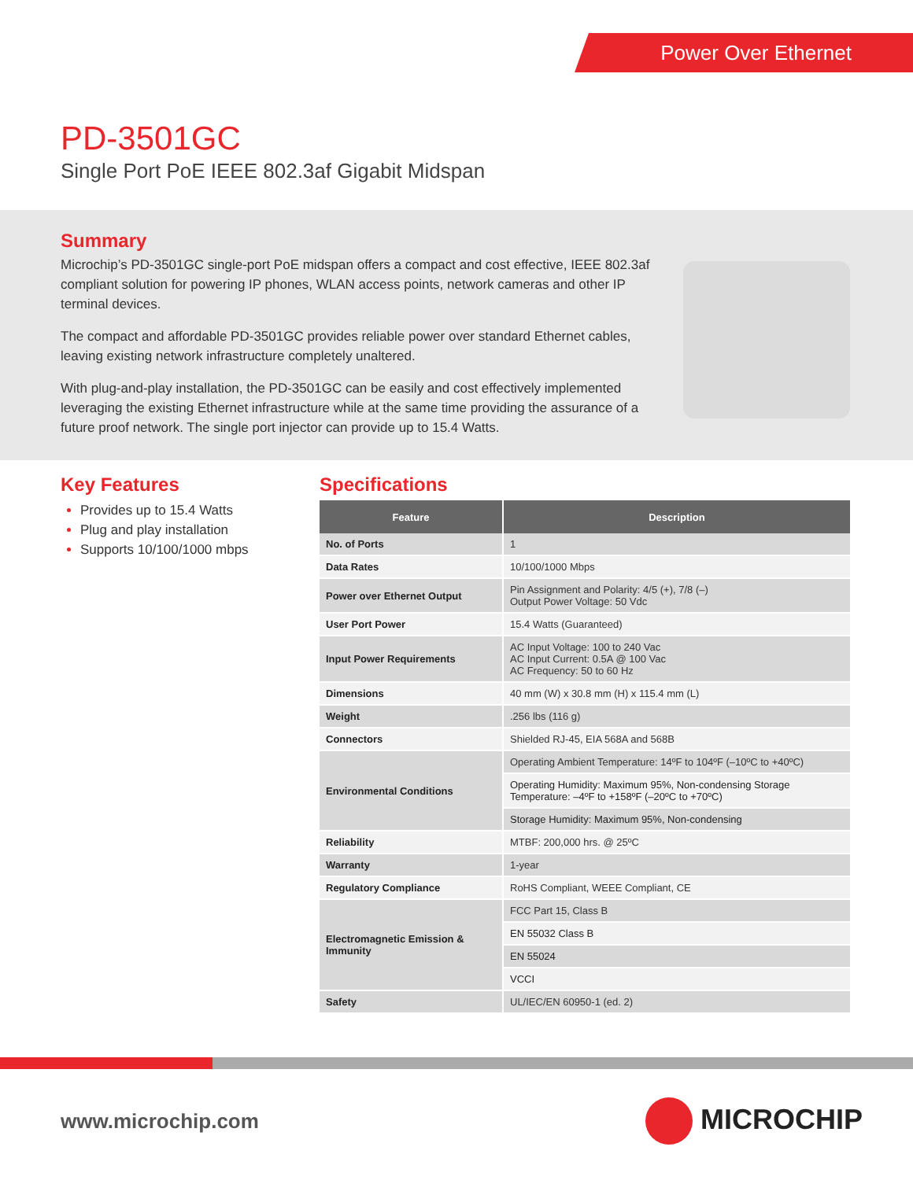Power Over Ethernet
PD-3501GC
Single Port PoE IEEE 802.3af Gigabit Midspan
Summary
Microchip’s PD-3501GC single-port PoE midspan offers a compact and cost effective, IEEE 802.3af compliant solution for powering IP phones, WLAN access points, network cameras and other IP terminal devices.
The compact and affordable PD-3501GC provides reliable power over standard Ethernet cables, leaving existing network infrastructure completely unaltered.
With plug-and-play installation, the PD-3501GC can be easily and cost effectively implemented leveraging the existing Ethernet infrastructure while at the same time providing the assurance of a future proof network. The single port injector can provide up to 15.4 Watts.
Key Features
Provides up to 15.4 Watts
Plug and play installation
Supports 10/100/1000 mbps
Specifications
| Feature | Description |
| --- | --- |
| No. of Ports | 1 |
| Data Rates | 10/100/1000 Mbps |
| Power over Ethernet Output | Pin Assignment and Polarity: 4/5 (+), 7/8 (–) Output Power Voltage: 50 Vdc |
| User Port Power | 15.4 Watts (Guaranteed) |
| Input Power Requirements | AC Input Voltage: 100 to 240 Vac AC Input Current: 0.5A @ 100 Vac AC Frequency: 50 to 60 Hz |
| Dimensions | 40 mm (W) x 30.8 mm (H) x 115.4 mm (L) |
| Weight | .256 lbs (116 g) |
| Connectors | Shielded RJ-45, EIA 568A and 568B |
| Environmental Conditions | Operating Ambient Temperature: 14ºF to 104ºF (–10ºC to +40ºC) |
| | Operating Humidity: Maximum 95%, Non-condensing Storage Temperature: –4ºF to +158ºF (–20ºC to +70ºC) |
| | Storage Humidity: Maximum 95%, Non-condensing |
| Reliability | MTBF: 200,000 hrs. @ 25ºC |
| Warranty | 1-year |
| Regulatory Compliance | RoHS Compliant, WEEE Compliant, CE |
| Electromagnetic Emission & Immunity | FCC Part 15, Class B |
| | EN 55032 Class B |
| | EN 55024 |
| | VCCI |
| Safety | UL/IEC/EN 60950-1 (ed. 2) |
www.microchip.com MICROCHIP